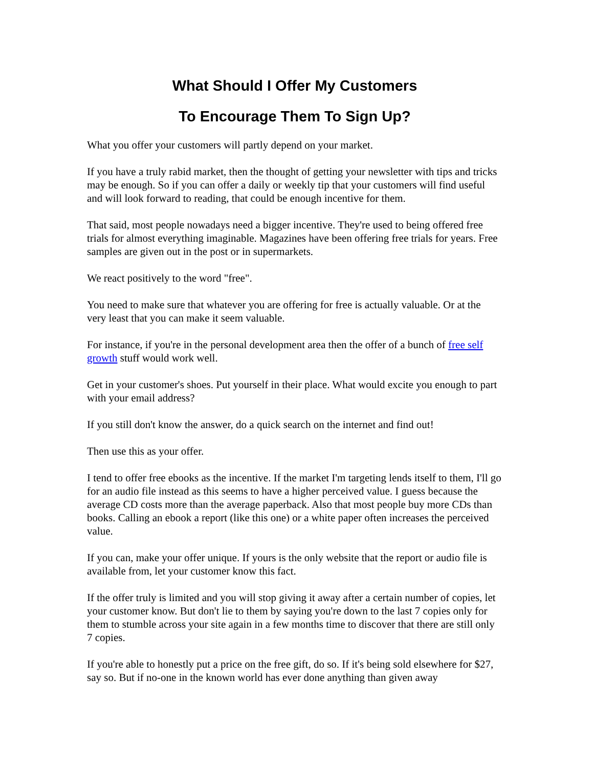What Should I Offer My Customers
To Encourage Them To Sign Up?
What you offer your customers will partly depend on your market.
If you have a truly rabid market, then the thought of getting your newsletter with tips and tricks may be enough. So if you can offer a daily or weekly tip that your customers will find useful and will look forward to reading, that could be enough incentive for them.
That said, most people nowadays need a bigger incentive. They're used to being offered free trials for almost everything imaginable. Magazines have been offering free trials for years. Free samples are given out in the post or in supermarkets.
We react positively to the word "free".
You need to make sure that whatever you are offering for free is actually valuable. Or at the very least that you can make it seem valuable.
For instance, if you're in the personal development area then the offer of a bunch of free self growth stuff would work well.
Get in your customer's shoes. Put yourself in their place. What would excite you enough to part with your email address?
If you still don't know the answer, do a quick search on the internet and find out!
Then use this as your offer.
I tend to offer free ebooks as the incentive. If the market I'm targeting lends itself to them, I'll go for an audio file instead as this seems to have a higher perceived value. I guess because the average CD costs more than the average paperback. Also that most people buy more CDs than books. Calling an ebook a report (like this one) or a white paper often increases the perceived value.
If you can, make your offer unique. If yours is the only website that the report or audio file is available from, let your customer know this fact.
If the offer truly is limited and you will stop giving it away after a certain number of copies, let your customer know. But don't lie to them by saying you're down to the last 7 copies only for them to stumble across your site again in a few months time to discover that there are still only 7 copies.
If you're able to honestly put a price on the free gift, do so. If it's being sold elsewhere for $27, say so. But if no-one in the known world has ever done anything than given away